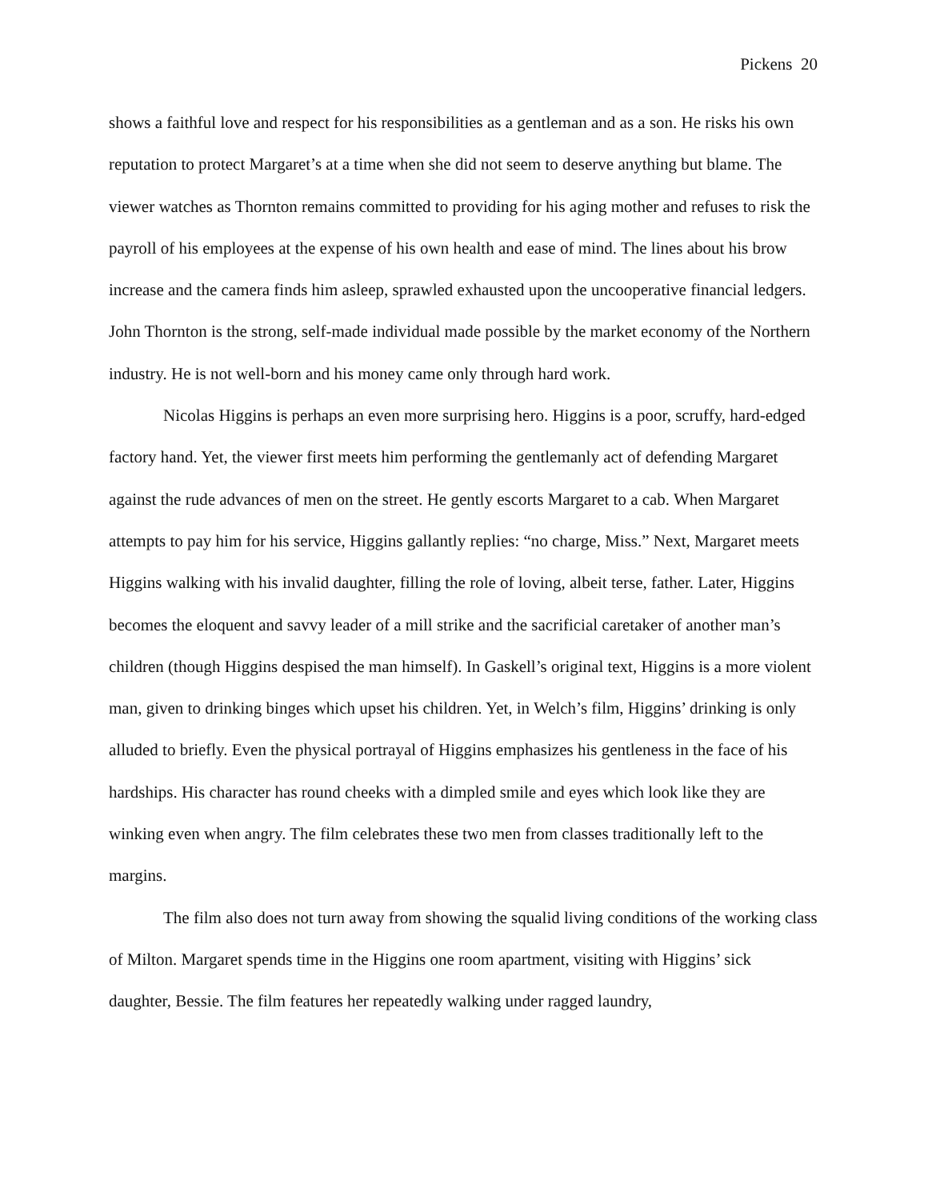Pickens 20
shows a faithful love and respect for his responsibilities as a gentleman and as a son. He risks his own reputation to protect Margaret’s at a time when she did not seem to deserve anything but blame. The viewer watches as Thornton remains committed to providing for his aging mother and refuses to risk the payroll of his employees at the expense of his own health and ease of mind. The lines about his brow increase and the camera finds him asleep, sprawled exhausted upon the uncooperative financial ledgers. John Thornton is the strong, self-made individual made possible by the market economy of the Northern industry. He is not well-born and his money came only through hard work.
Nicolas Higgins is perhaps an even more surprising hero. Higgins is a poor, scruffy, hard-edged factory hand. Yet, the viewer first meets him performing the gentlemanly act of defending Margaret against the rude advances of men on the street. He gently escorts Margaret to a cab. When Margaret attempts to pay him for his service, Higgins gallantly replies: “no charge, Miss.” Next, Margaret meets Higgins walking with his invalid daughter, filling the role of loving, albeit terse, father. Later, Higgins becomes the eloquent and savvy leader of a mill strike and the sacrificial caretaker of another man’s children (though Higgins despised the man himself). In Gaskell’s original text, Higgins is a more violent man, given to drinking binges which upset his children. Yet, in Welch’s film, Higgins’ drinking is only alluded to briefly. Even the physical portrayal of Higgins emphasizes his gentleness in the face of his hardships. His character has round cheeks with a dimpled smile and eyes which look like they are winking even when angry. The film celebrates these two men from classes traditionally left to the margins.
The film also does not turn away from showing the squalid living conditions of the working class of Milton. Margaret spends time in the Higgins one room apartment, visiting with Higgins’ sick daughter, Bessie. The film features her repeatedly walking under ragged laundry,